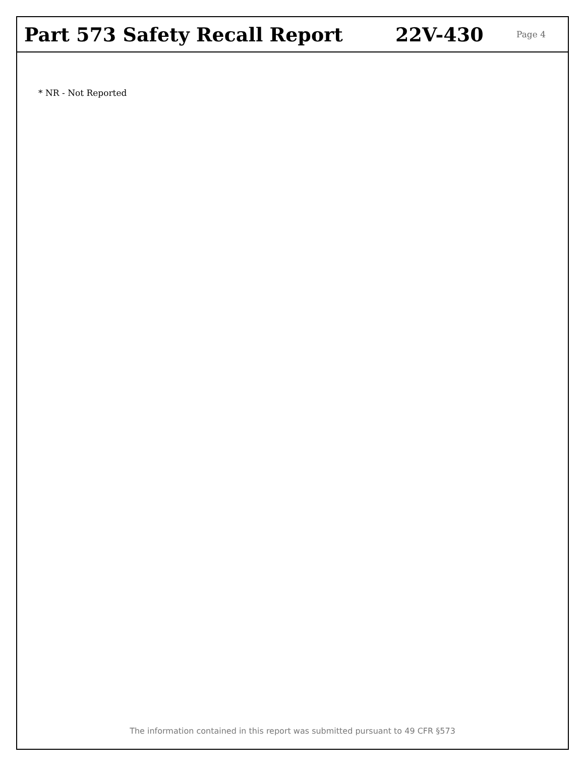Part 573 Safety Recall Report 22V-430
Page 4
* NR - Not Reported
The information contained in this report was submitted pursuant to 49 CFR §573